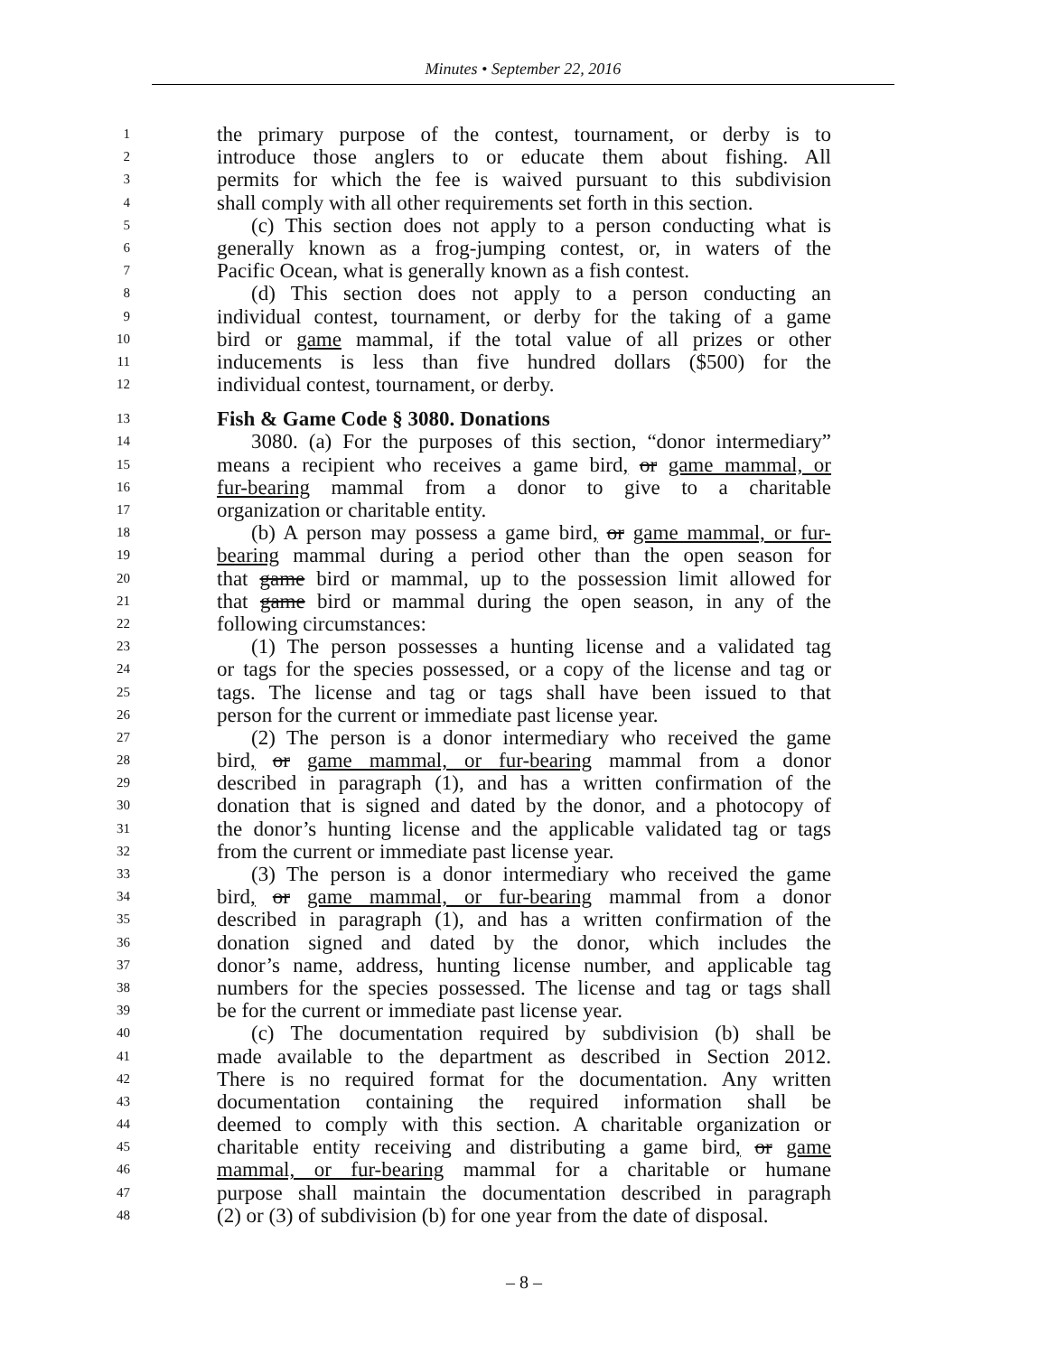Minutes • September 22, 2016
1 the primary purpose of the contest, tournament, or derby is to
2 introduce those anglers to or educate them about fishing. All
3 permits for which the fee is waived pursuant to this subdivision
4 shall comply with all other requirements set forth in this section.
5 (c) This section does not apply to a person conducting what is
6 generally known as a frog-jumping contest, or, in waters of the
7 Pacific Ocean, what is generally known as a fish contest.
8 (d) This section does not apply to a person conducting an
9 individual contest, tournament, or derby for the taking of a game
10 bird or game mammal, if the total value of all prizes or other
11 inducements is less than five hundred dollars ($500) for the
12 individual contest, tournament, or derby.
13 Fish & Game Code § 3080. Donations
14 3080. (a) For the purposes of this section, “donor intermediary”
15 means a recipient who receives a game bird, or game mammal, or
16 fur-bearing mammal from a donor to give to a charitable
17 organization or charitable entity.
18 (b) A person may possess a game bird, or game mammal, or fur-
19 bearing mammal during a period other than the open season for
20 that game bird or mammal, up to the possession limit allowed for
21 that game bird or mammal during the open season, in any of the
22 following circumstances:
23 (1) The person possesses a hunting license and a validated tag
24 or tags for the species possessed, or a copy of the license and tag or
25 tags. The license and tag or tags shall have been issued to that
26 person for the current or immediate past license year.
27 (2) The person is a donor intermediary who received the game
28 bird, or game mammal, or fur-bearing mammal from a donor
29 described in paragraph (1), and has a written confirmation of the
30 donation that is signed and dated by the donor, and a photocopy of
31 the donor’s hunting license and the applicable validated tag or tags
32 from the current or immediate past license year.
33 (3) The person is a donor intermediary who received the game
34 bird, or game mammal, or fur-bearing mammal from a donor
35 described in paragraph (1), and has a written confirmation of the
36 donation signed and dated by the donor, which includes the
37 donor’s name, address, hunting license number, and applicable tag
38 numbers for the species possessed. The license and tag or tags shall
39 be for the current or immediate past license year.
40 (c) The documentation required by subdivision (b) shall be
41 made available to the department as described in Section 2012.
42 There is no required format for the documentation. Any written
43 documentation containing the required information shall be
44 deemed to comply with this section. A charitable organization or
45 charitable entity receiving and distributing a game bird, or game
46 mammal, or fur-bearing mammal for a charitable or humane
47 purpose shall maintain the documentation described in paragraph
48 (2) or (3) of subdivision (b) for one year from the date of disposal.
– 8 –